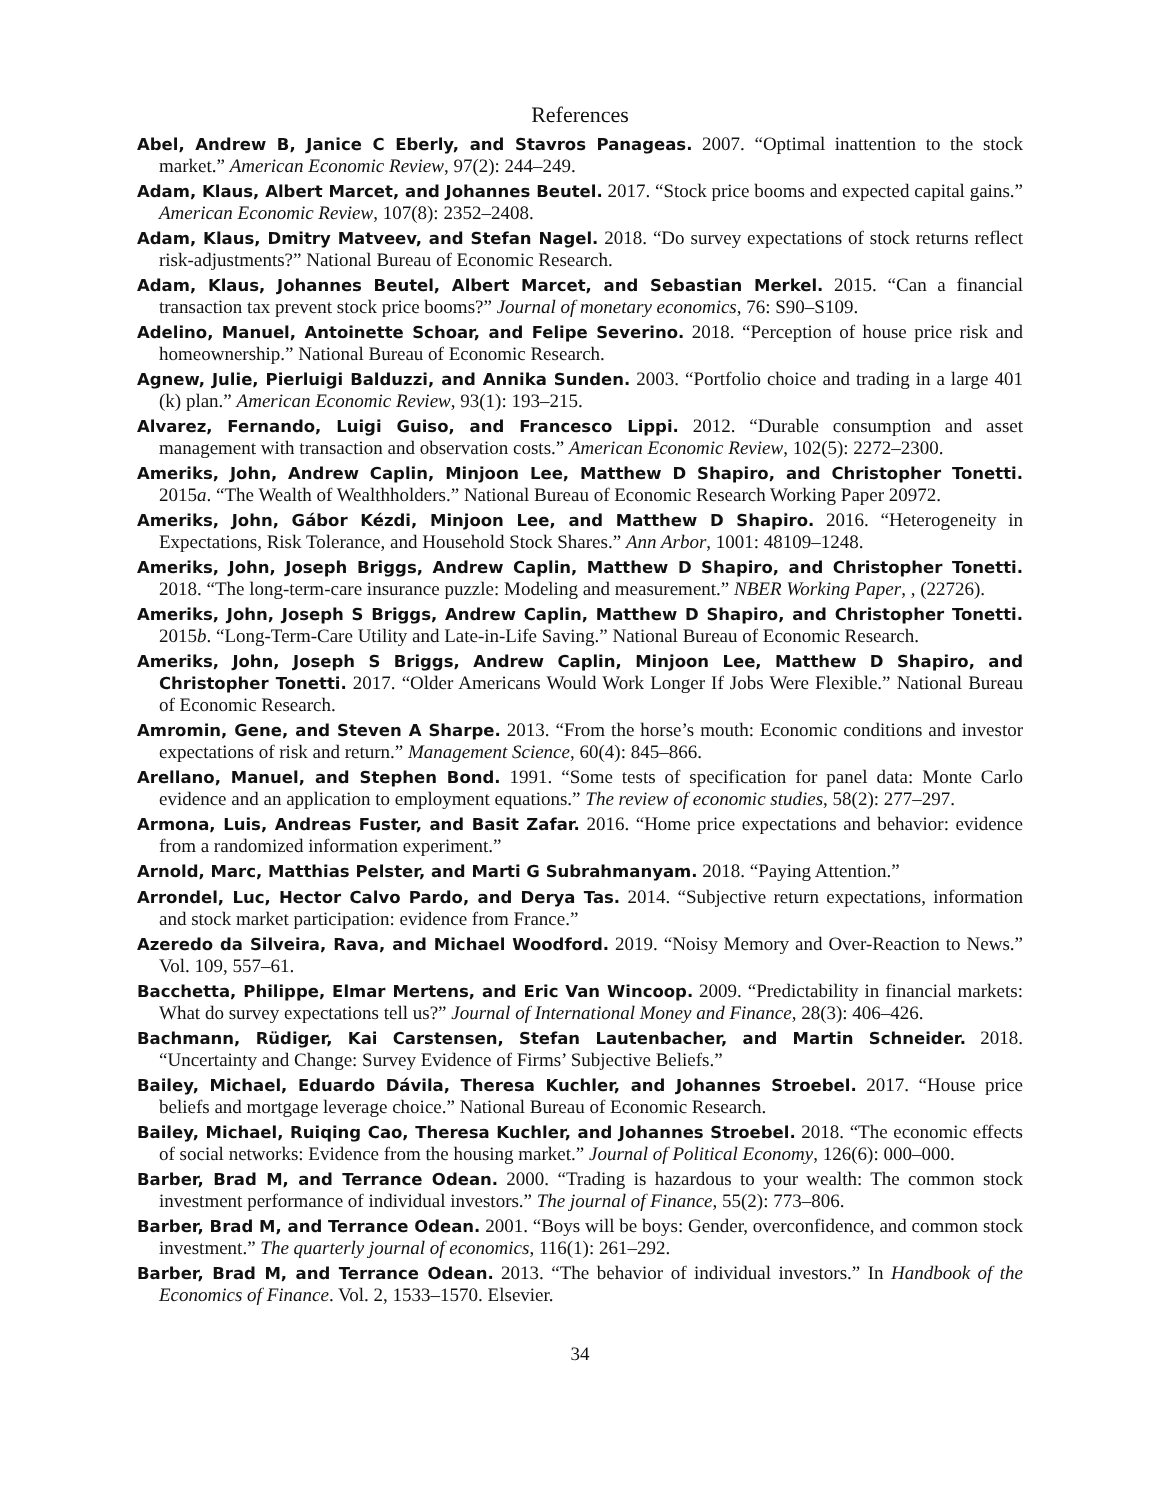References
Abel, Andrew B, Janice C Eberly, and Stavros Panageas. 2007. “Optimal inattention to the stock market.” American Economic Review, 97(2): 244–249.
Adam, Klaus, Albert Marcet, and Johannes Beutel. 2017. “Stock price booms and expected capital gains.” American Economic Review, 107(8): 2352–2408.
Adam, Klaus, Dmitry Matveev, and Stefan Nagel. 2018. “Do survey expectations of stock returns reflect risk-adjustments?” National Bureau of Economic Research.
Adam, Klaus, Johannes Beutel, Albert Marcet, and Sebastian Merkel. 2015. “Can a financial transaction tax prevent stock price booms?” Journal of monetary economics, 76: S90–S109.
Adelino, Manuel, Antoinette Schoar, and Felipe Severino. 2018. “Perception of house price risk and homeownership.” National Bureau of Economic Research.
Agnew, Julie, Pierluigi Balduzzi, and Annika Sunden. 2003. “Portfolio choice and trading in a large 401 (k) plan.” American Economic Review, 93(1): 193–215.
Alvarez, Fernando, Luigi Guiso, and Francesco Lippi. 2012. “Durable consumption and asset management with transaction and observation costs.” American Economic Review, 102(5): 2272–2300.
Ameriks, John, Andrew Caplin, Minjoon Lee, Matthew D Shapiro, and Christopher Tonetti. 2015a. “The Wealth of Wealthholders.” National Bureau of Economic Research Working Paper 20972.
Ameriks, John, Gábor Kézdi, Minjoon Lee, and Matthew D Shapiro. 2016. “Heterogeneity in Expectations, Risk Tolerance, and Household Stock Shares.” Ann Arbor, 1001: 48109–1248.
Ameriks, John, Joseph Briggs, Andrew Caplin, Matthew D Shapiro, and Christopher Tonetti. 2018. “The long-term-care insurance puzzle: Modeling and measurement.” NBER Working Paper, , (22726).
Ameriks, John, Joseph S Briggs, Andrew Caplin, Matthew D Shapiro, and Christopher Tonetti. 2015b. “Long-Term-Care Utility and Late-in-Life Saving.” National Bureau of Economic Research.
Ameriks, John, Joseph S Briggs, Andrew Caplin, Minjoon Lee, Matthew D Shapiro, and Christopher Tonetti. 2017. “Older Americans Would Work Longer If Jobs Were Flexible.” National Bureau of Economic Research.
Amromin, Gene, and Steven A Sharpe. 2013. “From the horse’s mouth: Economic conditions and investor expectations of risk and return.” Management Science, 60(4): 845–866.
Arellano, Manuel, and Stephen Bond. 1991. “Some tests of specification for panel data: Monte Carlo evidence and an application to employment equations.” The review of economic studies, 58(2): 277–297.
Armona, Luis, Andreas Fuster, and Basit Zafar. 2016. “Home price expectations and behavior: evidence from a randomized information experiment.”
Arnold, Marc, Matthias Pelster, and Marti G Subrahmanyam. 2018. “Paying Attention.”
Arrondel, Luc, Hector Calvo Pardo, and Derya Tas. 2014. “Subjective return expectations, information and stock market participation: evidence from France.”
Azeredo da Silveira, Rava, and Michael Woodford. 2019. “Noisy Memory and Over-Reaction to News.” Vol. 109, 557–61.
Bacchetta, Philippe, Elmar Mertens, and Eric Van Wincoop. 2009. “Predictability in financial markets: What do survey expectations tell us?” Journal of International Money and Finance, 28(3): 406–426.
Bachmann, Rüdiger, Kai Carstensen, Stefan Lautenbacher, and Martin Schneider. 2018. “Uncertainty and Change: Survey Evidence of Firms’ Subjective Beliefs.”
Bailey, Michael, Eduardo Dávila, Theresa Kuchler, and Johannes Stroebel. 2017. “House price beliefs and mortgage leverage choice.” National Bureau of Economic Research.
Bailey, Michael, Ruiqing Cao, Theresa Kuchler, and Johannes Stroebel. 2018. “The economic effects of social networks: Evidence from the housing market.” Journal of Political Economy, 126(6): 000–000.
Barber, Brad M, and Terrance Odean. 2000. “Trading is hazardous to your wealth: The common stock investment performance of individual investors.” The journal of Finance, 55(2): 773–806.
Barber, Brad M, and Terrance Odean. 2001. “Boys will be boys: Gender, overconfidence, and common stock investment.” The quarterly journal of economics, 116(1): 261–292.
Barber, Brad M, and Terrance Odean. 2013. “The behavior of individual investors.” In Handbook of the Economics of Finance. Vol. 2, 1533–1570. Elsevier.
34